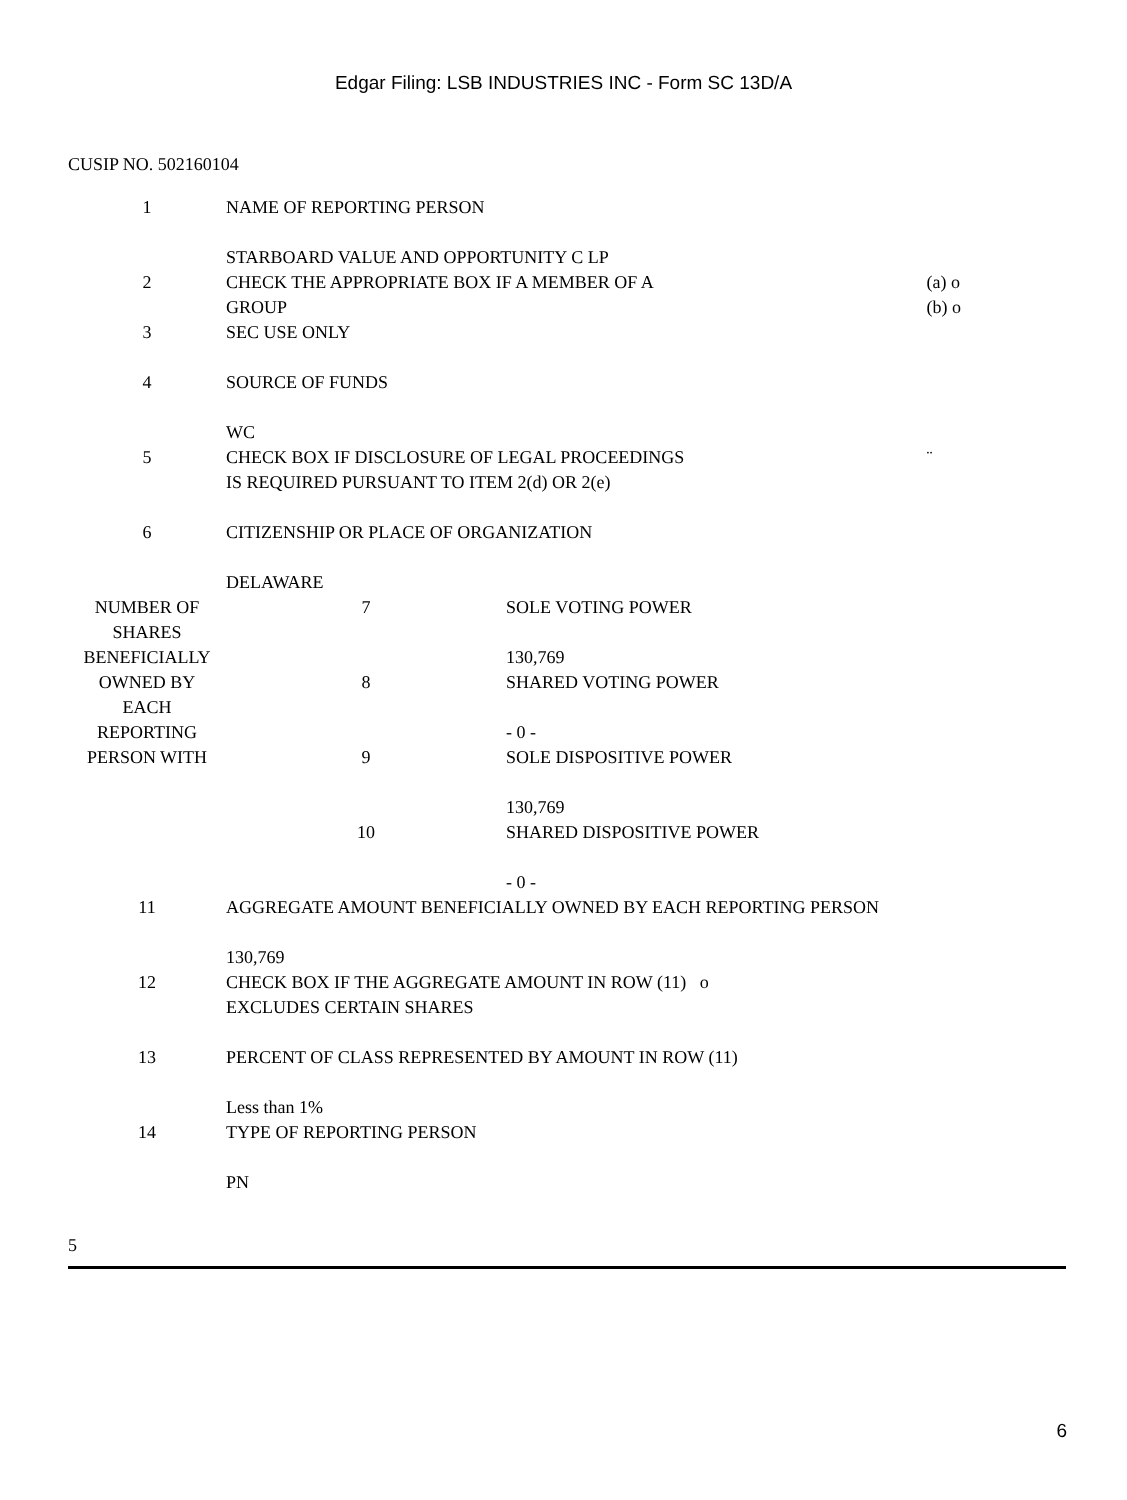Edgar Filing: LSB INDUSTRIES INC - Form SC 13D/A
CUSIP NO. 502160104
| 1 | NAME OF REPORTING PERSON STARBOARD VALUE AND OPPORTUNITY C LP | | |
| 2 | CHECK THE APPROPRIATE BOX IF A MEMBER OF A GROUP | | (a) o (b) o |
| 3 | SEC USE ONLY | | |
| 4 | SOURCE OF FUNDS WC | | |
| 5 | CHECK BOX IF DISCLOSURE OF LEGAL PROCEEDINGS IS REQUIRED PURSUANT TO ITEM 2(d) OR 2(e) | | ¨ |
| 6 | CITIZENSHIP OR PLACE OF ORGANIZATION DELAWARE | | |
| NUMBER OF SHARES BENEFICIALLY OWNED BY EACH REPORTING PERSON WITH | 7 | SOLE VOTING POWER 130,769 | |
| | 8 | SHARED VOTING POWER - 0 - | |
| | 9 | SOLE DISPOSITIVE POWER 130,769 | |
| | 10 | SHARED DISPOSITIVE POWER - 0 - | |
| 11 | AGGREGATE AMOUNT BENEFICIALLY OWNED BY EACH REPORTING PERSON 130,769 | | |
| 12 | CHECK BOX IF THE AGGREGATE AMOUNT IN ROW (11) o EXCLUDES CERTAIN SHARES | | |
| 13 | PERCENT OF CLASS REPRESENTED BY AMOUNT IN ROW (11) Less than 1% | | |
| 14 | TYPE OF REPORTING PERSON PN | | |
5
6